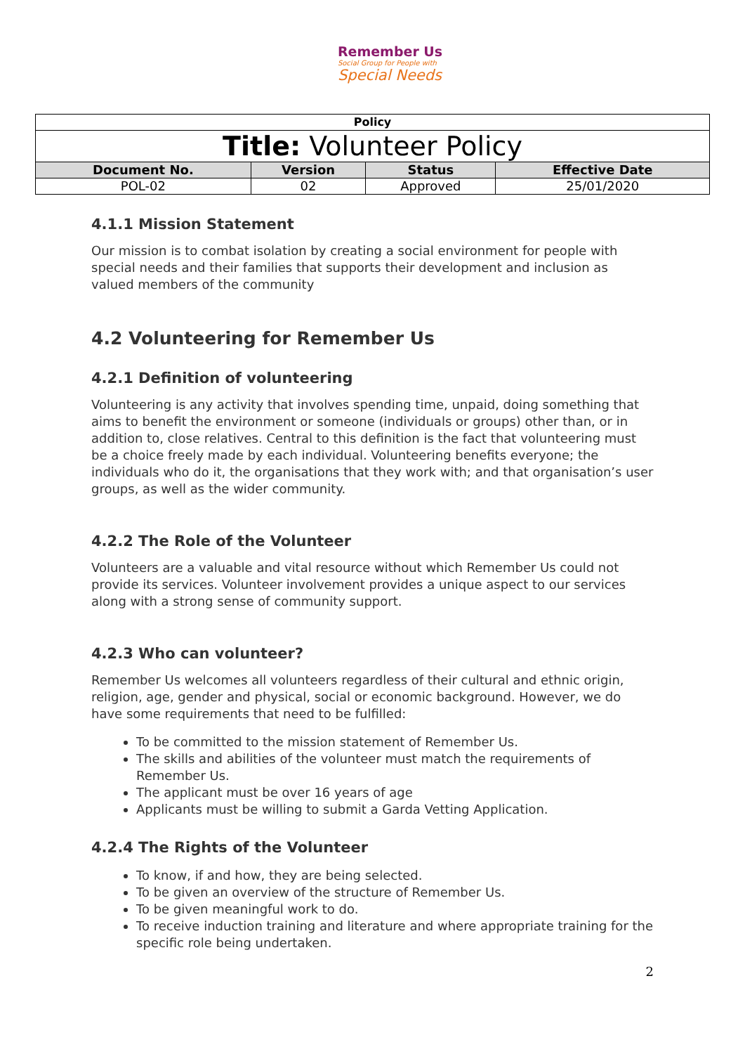Remember Us
Social Group for People with
Special Needs
| Policy | | | |
| Title: Volunteer Policy | | | |
| Document No. | Version | Status | Effective Date |
| POL-02 | 02 | Approved | 25/01/2020 |
4.1.1 Mission Statement
Our mission is to combat isolation by creating a social environment for people with special needs and their families that supports their development and inclusion as valued members of the community
4.2 Volunteering for Remember Us
4.2.1 Definition of volunteering
Volunteering is any activity that involves spending time, unpaid, doing something that aims to benefit the environment or someone (individuals or groups) other than, or in addition to, close relatives. Central to this definition is the fact that volunteering must be a choice freely made by each individual. Volunteering benefits everyone; the individuals who do it, the organisations that they work with; and that organisation’s user groups, as well as the wider community.
4.2.2 The Role of the Volunteer
Volunteers are a valuable and vital resource without which Remember Us could not provide its services. Volunteer involvement provides a unique aspect to our services along with a strong sense of community support.
4.2.3 Who can volunteer?
Remember Us welcomes all volunteers regardless of their cultural and ethnic origin, religion, age, gender and physical, social or economic background. However, we do have some requirements that need to be fulfilled:
To be committed to the mission statement of Remember Us.
The skills and abilities of the volunteer must match the requirements of Remember Us.
The applicant must be over 16 years of age
Applicants must be willing to submit a Garda Vetting Application.
4.2.4 The Rights of the Volunteer
To know, if and how, they are being selected.
To be given an overview of the structure of Remember Us.
To be given meaningful work to do.
To receive induction training and literature and where appropriate training for the specific role being undertaken.
2